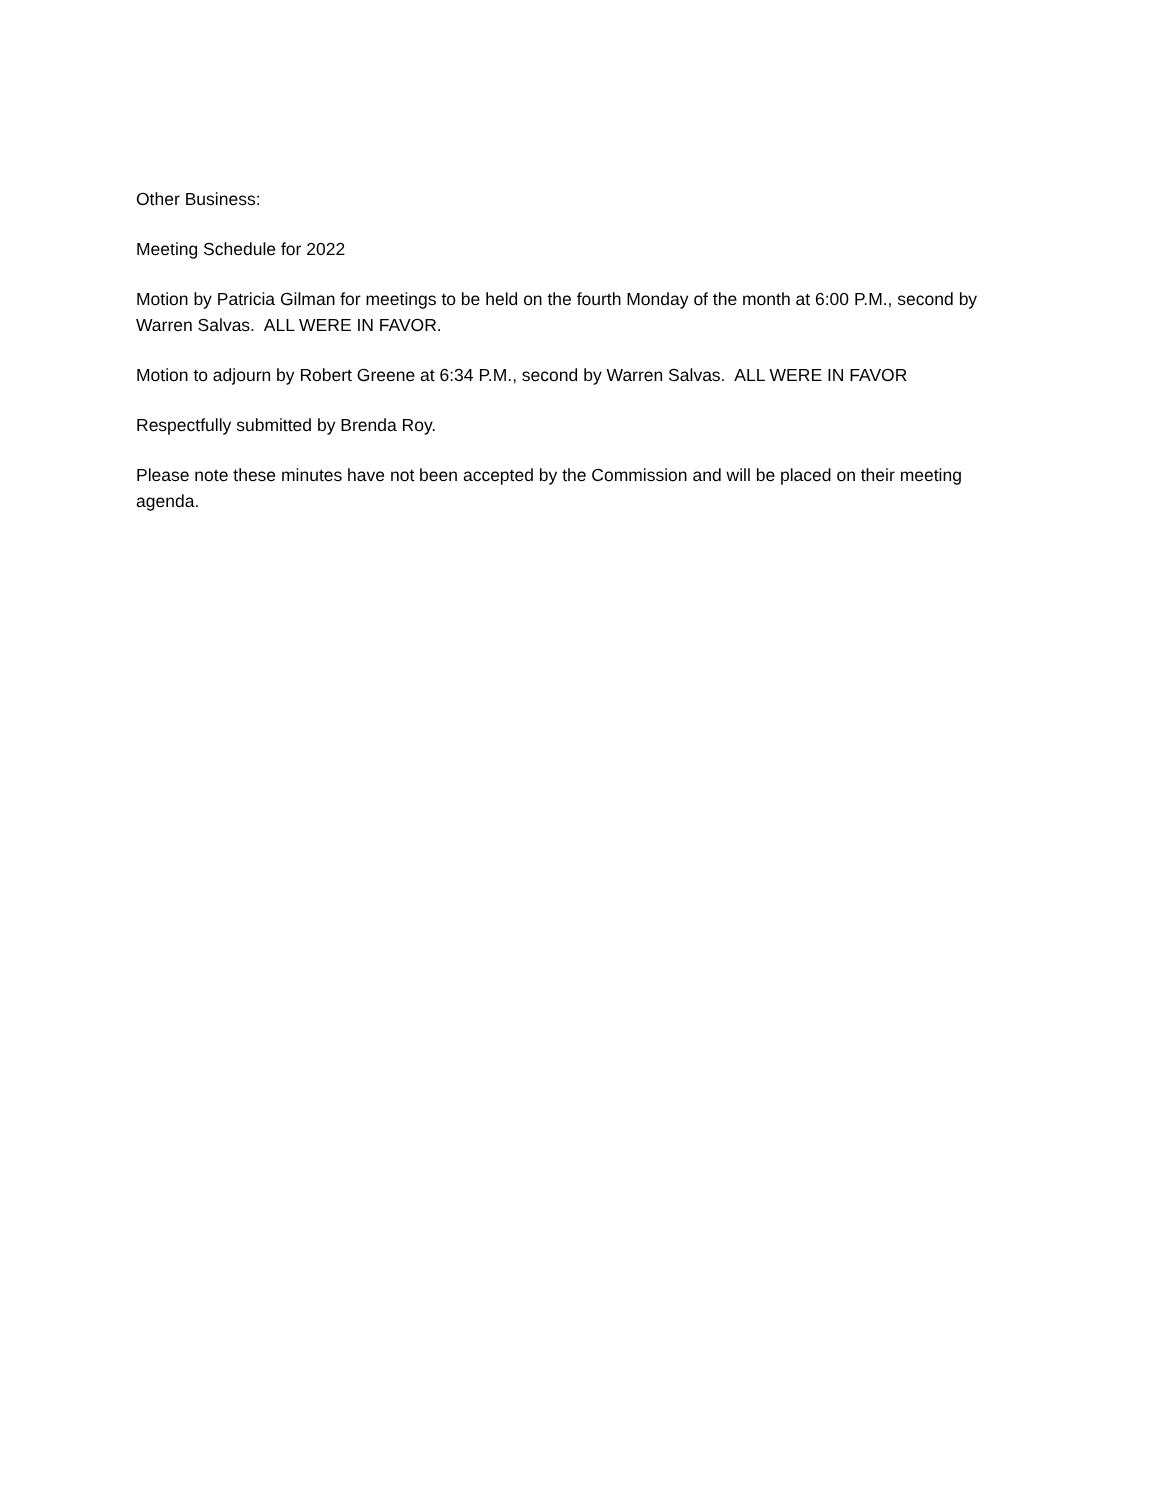Other Business:
Meeting Schedule for 2022
Motion by Patricia Gilman for meetings to be held on the fourth Monday of the month at 6:00 P.M., second by Warren Salvas. ALL WERE IN FAVOR.
Motion to adjourn by Robert Greene at 6:34 P.M., second by Warren Salvas. ALL WERE IN FAVOR
Respectfully submitted by Brenda Roy.
Please note these minutes have not been accepted by the Commission and will be placed on their meeting agenda.